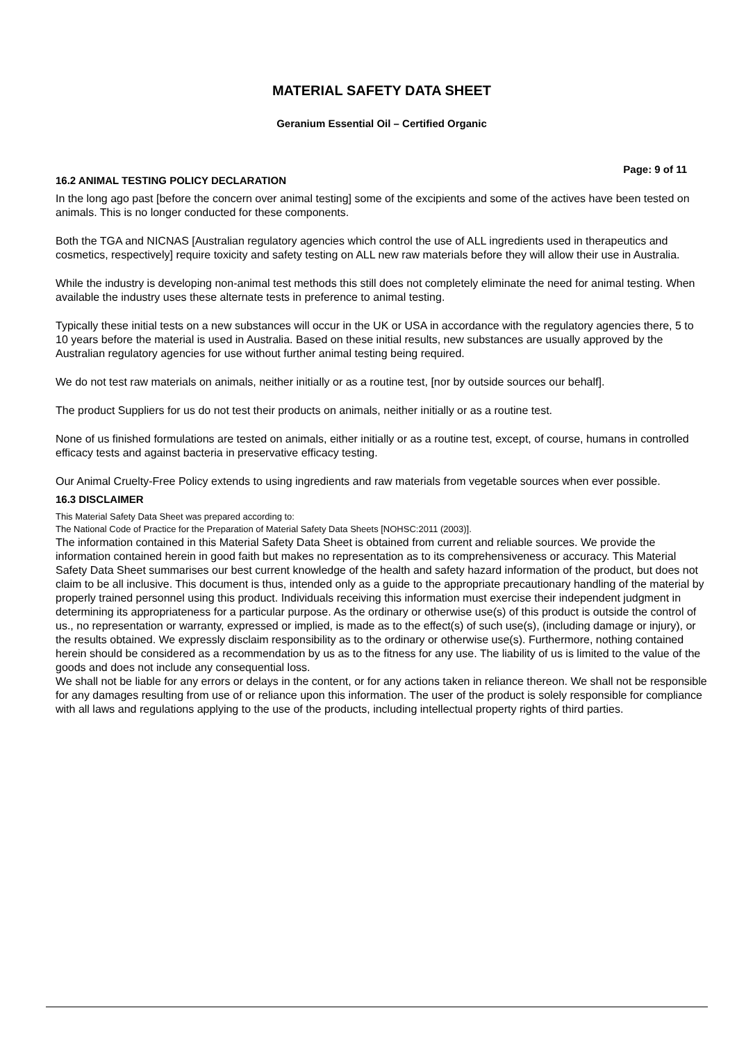MATERIAL SAFETY DATA SHEET
Geranium Essential Oil – Certified Organic
Page: 9 of 11
16.2 ANIMAL TESTING POLICY DECLARATION
In the long ago past [before the concern over animal testing] some of the excipients and some of the actives have been tested on animals. This is no longer conducted for these components.
Both the TGA and NICNAS [Australian regulatory agencies which control the use of ALL ingredients used in therapeutics and cosmetics, respectively] require toxicity and safety testing on ALL new raw materials before they will allow their use in Australia.
While the industry is developing non-animal test methods this still does not completely eliminate the need for animal testing. When available the industry uses these alternate tests in preference to animal testing.
Typically these initial tests on a new substances will occur in the UK or USA in accordance with the regulatory agencies there, 5 to 10 years before the material is used in Australia. Based on these initial results, new substances are usually approved by the Australian regulatory agencies for use without further animal testing being required.
We do not test raw materials on animals, neither initially or as a routine test, [nor by outside sources our behalf].
The product Suppliers for us do not test their products on animals, neither initially or as a routine test.
None of us finished formulations are tested on animals, either initially or as a routine test, except, of course, humans in controlled efficacy tests and against bacteria in preservative efficacy testing.
Our Animal Cruelty-Free Policy extends to using ingredients and raw materials from vegetable sources when ever possible.
16.3 DISCLAIMER
This Material Safety Data Sheet was prepared according to:
The National Code of Practice for the Preparation of Material Safety Data Sheets [NOHSC:2011 (2003)].
The information contained in this Material Safety Data Sheet is obtained from current and reliable sources. We provide the information contained herein in good faith but makes no representation as to its comprehensiveness or accuracy. This Material Safety Data Sheet summarises our best current knowledge of the health and safety hazard information of the product, but does not claim to be all inclusive. This document is thus, intended only as a guide to the appropriate precautionary handling of the material by properly trained personnel using this product. Individuals receiving this information must exercise their independent judgment in determining its appropriateness for a particular purpose. As the ordinary or otherwise use(s) of this product is outside the control of us., no representation or warranty, expressed or implied, is made as to the effect(s) of such use(s), (including damage or injury), or the results obtained. We expressly disclaim responsibility as to the ordinary or otherwise use(s). Furthermore, nothing contained herein should be considered as a recommendation by us as to the fitness for any use. The liability of us is limited to the value of the goods and does not include any consequential loss.
We shall not be liable for any errors or delays in the content, or for any actions taken in reliance thereon. We shall not be responsible for any damages resulting from use of or reliance upon this information. The user of the product is solely responsible for compliance with all laws and regulations applying to the use of the products, including intellectual property rights of third parties.